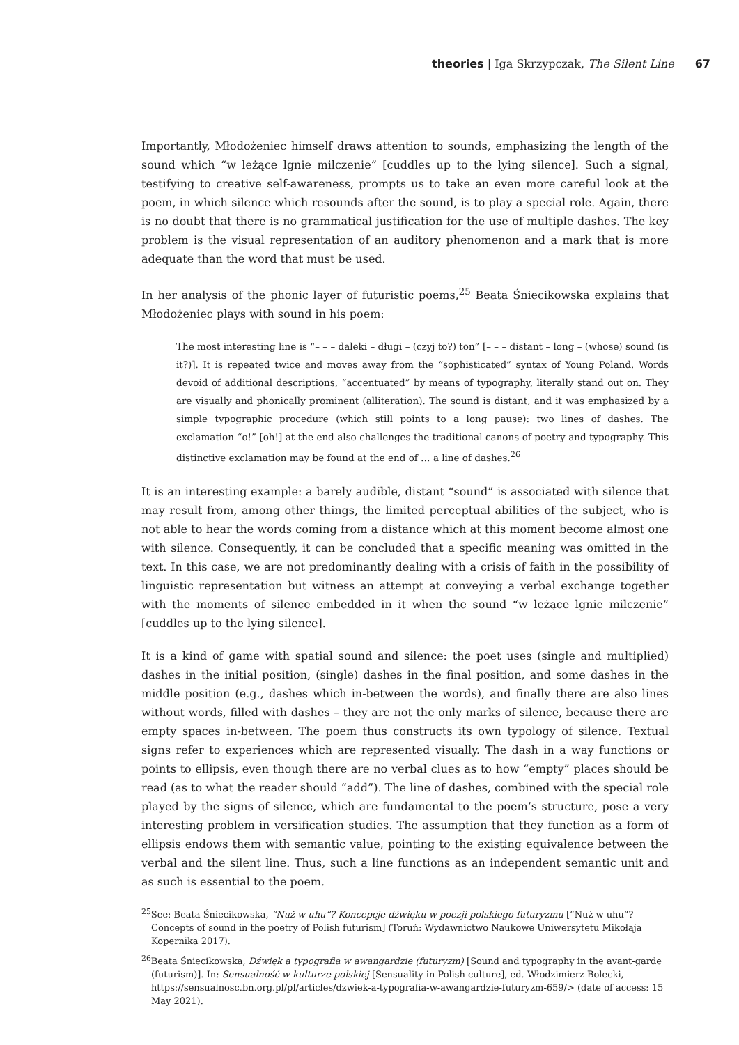theories | Iga Skrzypczak, The Silent Line 67
Importantly, Młodożeniec himself draws attention to sounds, emphasizing the length of the sound which “w leżące lgnie milczenie” [cuddles up to the lying silence]. Such a signal, testifying to creative self-awareness, prompts us to take an even more careful look at the poem, in which silence which resounds after the sound, is to play a special role. Again, there is no doubt that there is no grammatical justification for the use of multiple dashes. The key problem is the visual representation of an auditory phenomenon and a mark that is more adequate than the word that must be used.
In her analysis of the phonic layer of futuristic poems,<sup>25</sup> Beata Śniecikowska explains that Młodożeniec plays with sound in his poem:
The most interesting line is “– – – daleki – długi – (czyj to?) ton” [– – – distant – long – (whose) sound (is it?)]. It is repeated twice and moves away from the “sophisticated” syntax of Young Poland. Words devoid of additional descriptions, “accentuated” by means of typography, literally stand out on. They are visually and phonically prominent (alliteration). The sound is distant, and it was emphasized by a simple typographic procedure (which still points to a long pause): two lines of dashes. The exclamation “o!” [oh!] at the end also challenges the traditional canons of poetry and typography. This distinctive exclamation may be found at the end of … a line of dashes.<sup>26</sup>
It is an interesting example: a barely audible, distant “sound” is associated with silence that may result from, among other things, the limited perceptual abilities of the subject, who is not able to hear the words coming from a distance which at this moment become almost one with silence. Consequently, it can be concluded that a specific meaning was omitted in the text. In this case, we are not predominantly dealing with a crisis of faith in the possibility of linguistic representation but witness an attempt at conveying a verbal exchange together with the moments of silence embedded in it when the sound “w leżące lgnie milczenie” [cuddles up to the lying silence].
It is a kind of game with spatial sound and silence: the poet uses (single and multiplied) dashes in the initial position, (single) dashes in the final position, and some dashes in the middle position (e.g., dashes which in-between the words), and finally there are also lines without words, filled with dashes – they are not the only marks of silence, because there are empty spaces in-between. The poem thus constructs its own typology of silence. Textual signs refer to experiences which are represented visually. The dash in a way functions or points to ellipsis, even though there are no verbal clues as to how “empty” places should be read (as to what the reader should “add”). The line of dashes, combined with the special role played by the signs of silence, which are fundamental to the poem’s structure, pose a very interesting problem in versification studies. The assumption that they function as a form of ellipsis endows them with semantic value, pointing to the existing equivalence between the verbal and the silent line. Thus, such a line functions as an independent semantic unit and as such is essential to the poem.
<sup>25</sup> See: Beata Śniecikowska, “Nuż w uhu”? Koncepcje dźwięku w poezji polskiego futuryzmu [“Nuż w uhu”? Concepts of sound in the poetry of Polish futurism] (Toruń: Wydawnictwo Naukowe Uniwersytetu Mikołaja Kopernika 2017).
<sup>26</sup> Beata Śniecikowska, Dźwięk a typografia w awangardzie (futuryzm) [Sound and typography in the avant-garde (futurism)]. In: Sensualność w kulturze polskiej [Sensuality in Polish culture], ed. Włodzimierz Bolecki, https://sensualnosc.bn.org.pl/pl/articles/dzwiek-a-typografia-w-awangardzie-futuryzm-659/> (date of access: 15 May 2021).